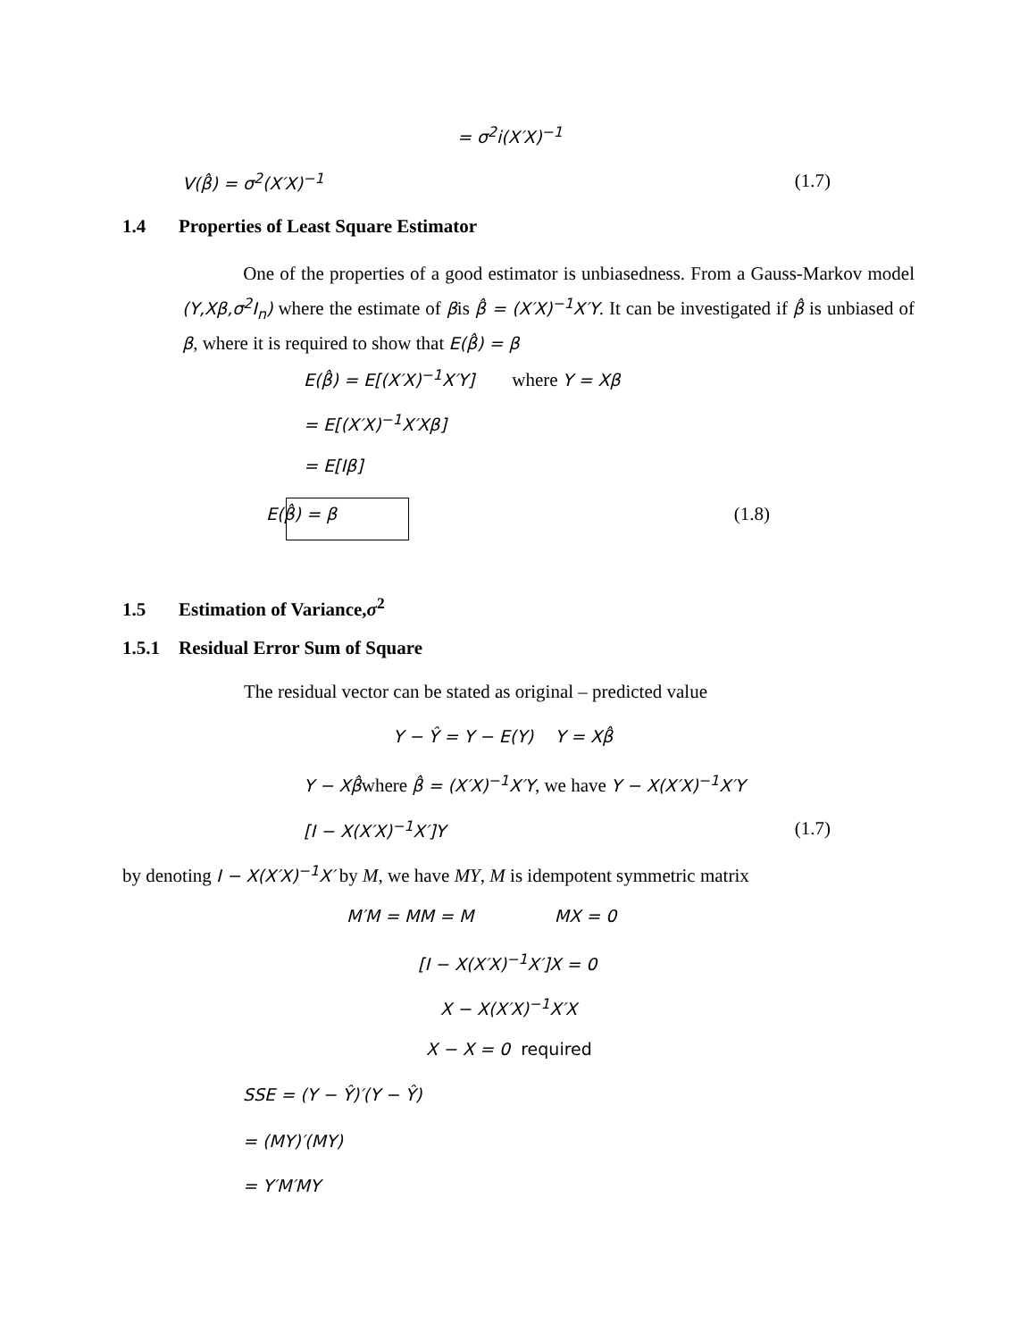= σ<sup>2</sup>i(X′X)<sup>−1</sup>
V(β̂) = σ<sup>2</sup>(X′X)<sup>−1</sup> (1.7)
1.4 Properties of Least Square Estimator
One of the properties of a good estimator is unbiasedness. From a Gauss-Markov model (Y,Xβ,σ<sup>2</sup>I<sub>n</sub>) where the estimate of βis β̂ = (X′X)<sup>−1</sup>X′Y. It can be investigated if β̂ is unbiased of β, where it is required to show that E(β̂) = β
E(β̂) = E[(X′X)<sup>−1</sup>X′Y] where Y = Xβ
= E[(X′X)<sup>−1</sup>X′Xβ]
= E[Iβ]
E(β̂) = β (1.8)
1.5 Estimation of Variance,σ<sup>2</sup>
1.5.1 Residual Error Sum of Square
The residual vector can be stated as original – predicted value
Y − Ŷ = Y − E(Y) Y = Xβ̂
Y − Xβ̂where β̂ = (X′X)<sup>−1</sup>X′Y, we have Y − X(X′X)<sup>−1</sup>X′Y
[I − X(X′X)<sup>−1</sup>X′]Y (1.7)
by denoting I − X(X′X)<sup>−1</sup>X′ by M, we have MY, M is idempotent symmetric matrix
M′M = MM = M MX = 0
[I − X(X′X)<sup>−1</sup>X′]X = 0
X − X(X′X)<sup>−1</sup>X′X
X − X = 0 required
SSE = (Y − Ŷ)′(Y − Ŷ)
= (MY)′(MY)
= Y′M′MY